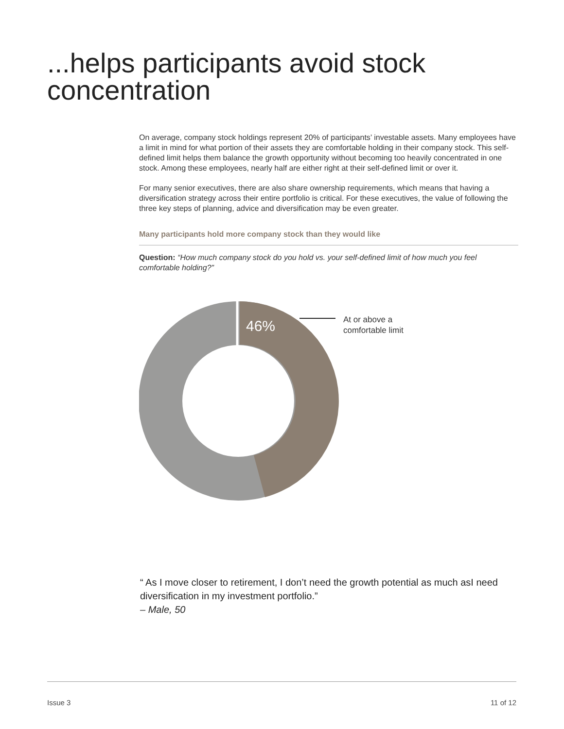...helps participants avoid stock concentration
On average, company stock holdings represent 20% of participants’ investable assets. Many employees have a limit in mind for what portion of their assets they are comfortable holding in their company stock. This self-defined limit helps them balance the growth opportunity without becoming too heavily concentrated in one stock. Among these employees, nearly half are either right at their self-defined limit or over it.
For many senior executives, there are also share ownership requirements, which means that having a diversification strategy across their entire portfolio is critical. For these executives, the value of following the three key steps of planning, advice and diversification may be even greater.
Many participants hold more company stock than they would like
Question: “How much company stock do you hold vs. your self-defined limit of how much you feel comfortable holding?”
46%
At or above a
comfortable limit
“ As I move closer to retirement, I don’t need the growth potential as much asI need diversification in my investment portfolio.”
– Male, 50
Issue 3 11 of 12